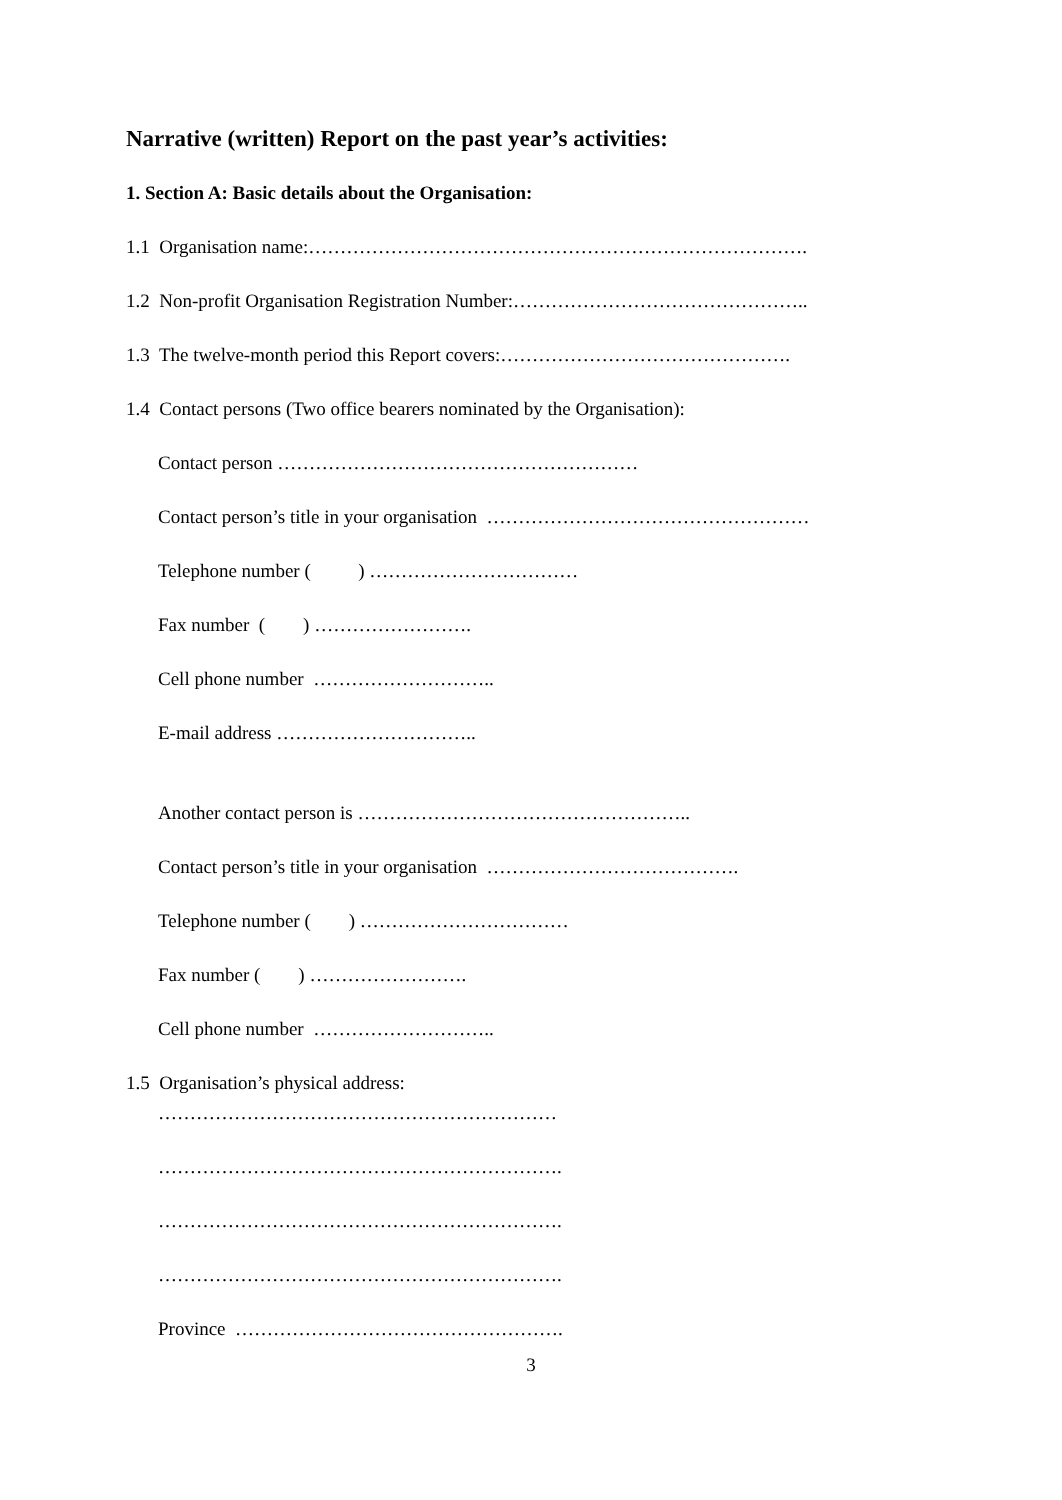Narrative (written) Report on the past year’s activities:
1. Section A: Basic details about the Organisation:
1.1 Organisation name:…………………………………………………………………….
1.2 Non-profit Organisation Registration Number:………………………………………..
1.3 The twelve-month period this Report covers:……………………………………….
1.4 Contact persons (Two office bearers nominated by the Organisation):
Contact person …………………………………………………
Contact person’s title in your organisation ……………………………………………
Telephone number ( ) ……………………………
Fax number ( ) …………………….
Cell phone number ………………………..
E-mail address …………………………..
Another contact person is ……………………………………………..
Contact person’s title in your organisation ………………………………….
Telephone number ( ) ……………………………
Fax number ( ) …………………….
Cell phone number ………………………..
1.5 Organisation’s physical address:
………………………………………………………
……………………………………………………….
……………………………………………………….
……………………………………………………….
Province …………………………………………….
3